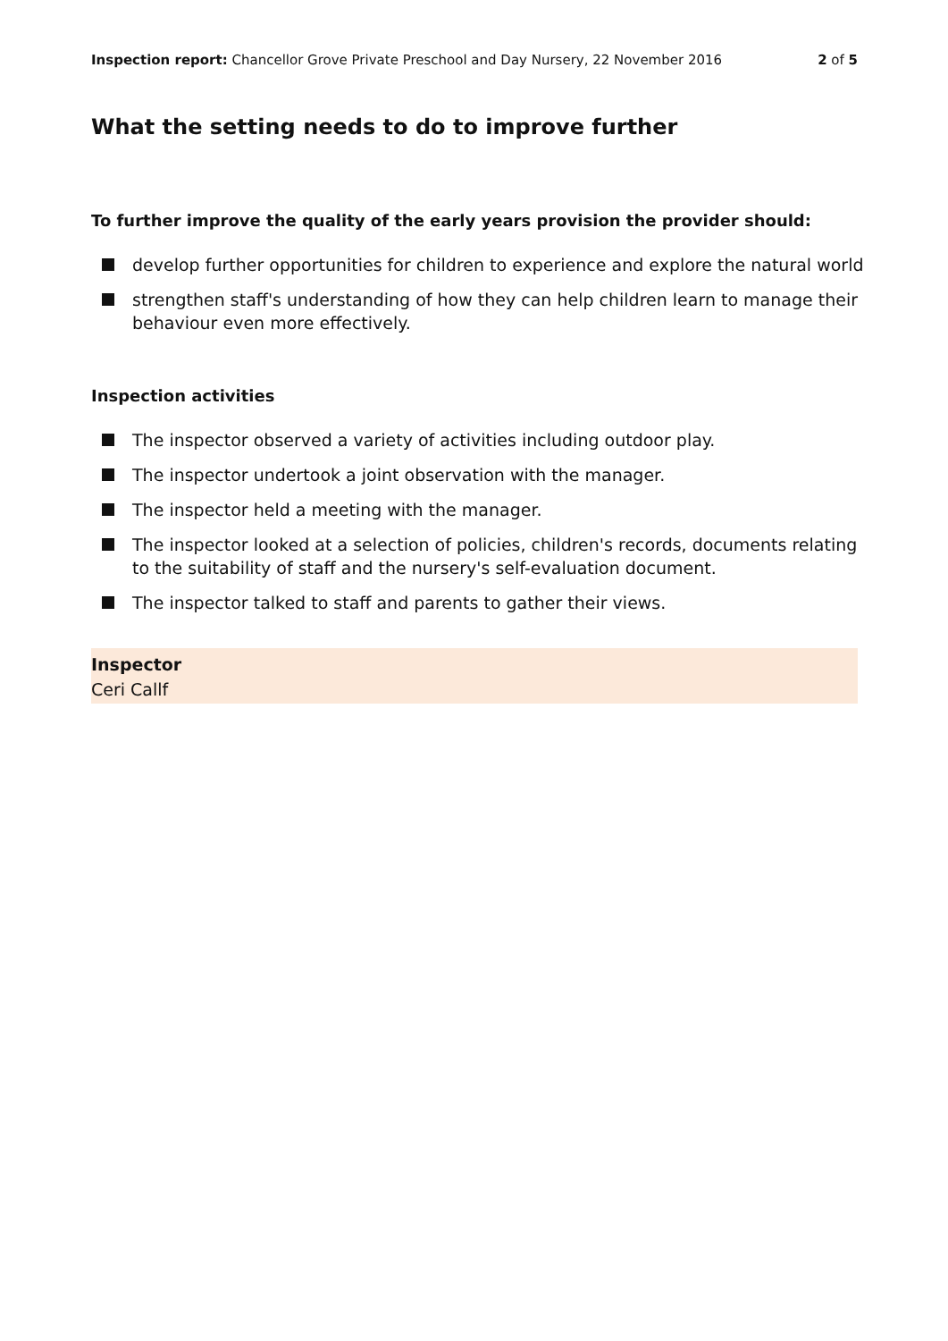Inspection report: Chancellor Grove Private Preschool and Day Nursery, 22 November 2016
2 of 5
What the setting needs to do to improve further
To further improve the quality of the early years provision the provider should:
develop further opportunities for children to experience and explore the natural world
strengthen staff's understanding of how they can help children learn to manage their behaviour even more effectively.
Inspection activities
The inspector observed a variety of activities including outdoor play.
The inspector undertook a joint observation with the manager.
The inspector held a meeting with the manager.
The inspector looked at a selection of policies, children's records, documents relating to the suitability of staff and the nursery's self-evaluation document.
The inspector talked to staff and parents to gather their views.
Inspector
Ceri Callf